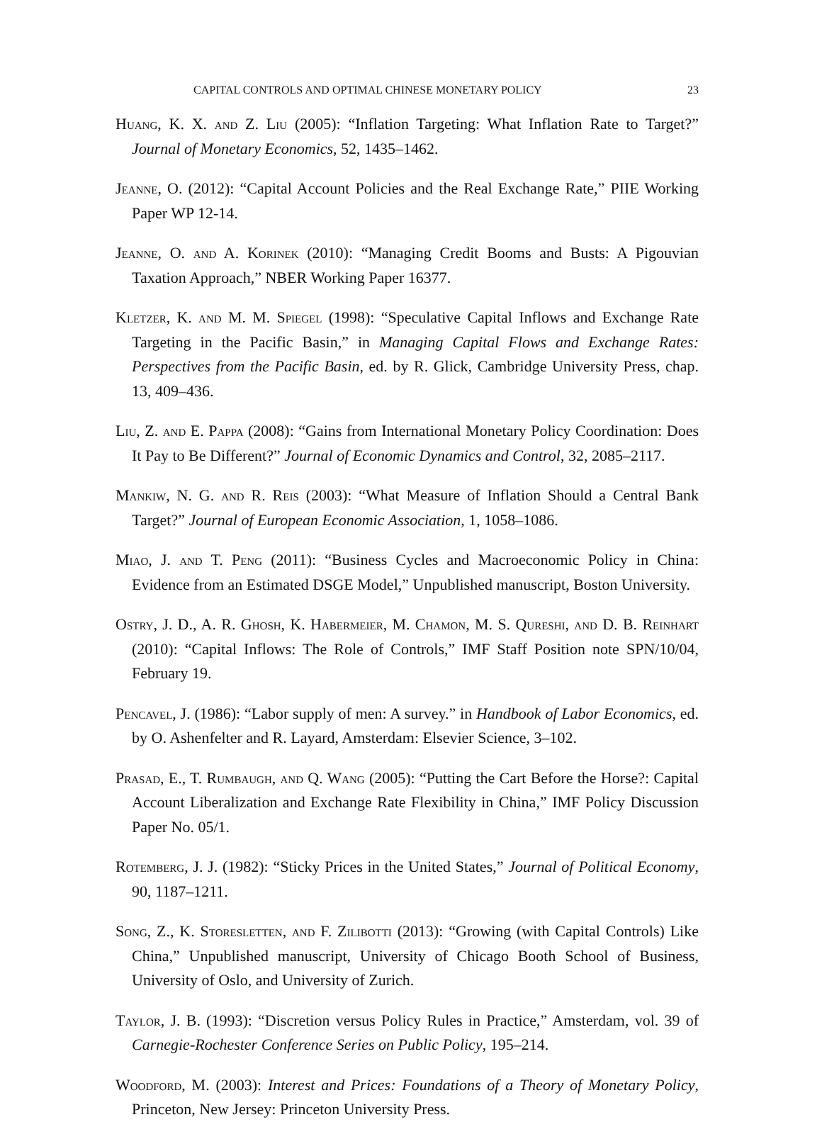CAPITAL CONTROLS AND OPTIMAL CHINESE MONETARY POLICY 23
Huang, K. X. and Z. Liu (2005): “Inflation Targeting: What Inflation Rate to Target?” Journal of Monetary Economics, 52, 1435–1462.
Jeanne, O. (2012): “Capital Account Policies and the Real Exchange Rate,” PIIE Working Paper WP 12-14.
Jeanne, O. and A. Korinek (2010): “Managing Credit Booms and Busts: A Pigouvian Taxation Approach,” NBER Working Paper 16377.
Kletzer, K. and M. M. Spiegel (1998): “Speculative Capital Inflows and Exchange Rate Targeting in the Pacific Basin,” in Managing Capital Flows and Exchange Rates: Perspectives from the Pacific Basin, ed. by R. Glick, Cambridge University Press, chap. 13, 409–436.
Liu, Z. and E. Pappa (2008): “Gains from International Monetary Policy Coordination: Does It Pay to Be Different?” Journal of Economic Dynamics and Control, 32, 2085–2117.
Mankiw, N. G. and R. Reis (2003): “What Measure of Inflation Should a Central Bank Target?” Journal of European Economic Association, 1, 1058–1086.
Miao, J. and T. Peng (2011): “Business Cycles and Macroeconomic Policy in China: Evidence from an Estimated DSGE Model,” Unpublished manuscript, Boston University.
Ostry, J. D., A. R. Ghosh, K. Habermeier, M. Chamon, M. S. Qureshi, and D. B. Reinhart (2010): “Capital Inflows: The Role of Controls,” IMF Staff Position note SPN/10/04, February 19.
Pencavel, J. (1986): “Labor supply of men: A survey.” in Handbook of Labor Economics, ed. by O. Ashenfelter and R. Layard, Amsterdam: Elsevier Science, 3–102.
Prasad, E., T. Rumbaugh, and Q. Wang (2005): “Putting the Cart Before the Horse?: Capital Account Liberalization and Exchange Rate Flexibility in China,” IMF Policy Discussion Paper No. 05/1.
Rotemberg, J. J. (1982): “Sticky Prices in the United States,” Journal of Political Economy, 90, 1187–1211.
Song, Z., K. Storesletten, and F. Zilibotti (2013): “Growing (with Capital Controls) Like China,” Unpublished manuscript, University of Chicago Booth School of Business, University of Oslo, and University of Zurich.
Taylor, J. B. (1993): “Discretion versus Policy Rules in Practice,” Amsterdam, vol. 39 of Carnegie-Rochester Conference Series on Public Policy, 195–214.
Woodford, M. (2003): Interest and Prices: Foundations of a Theory of Monetary Policy, Princeton, New Jersey: Princeton University Press.